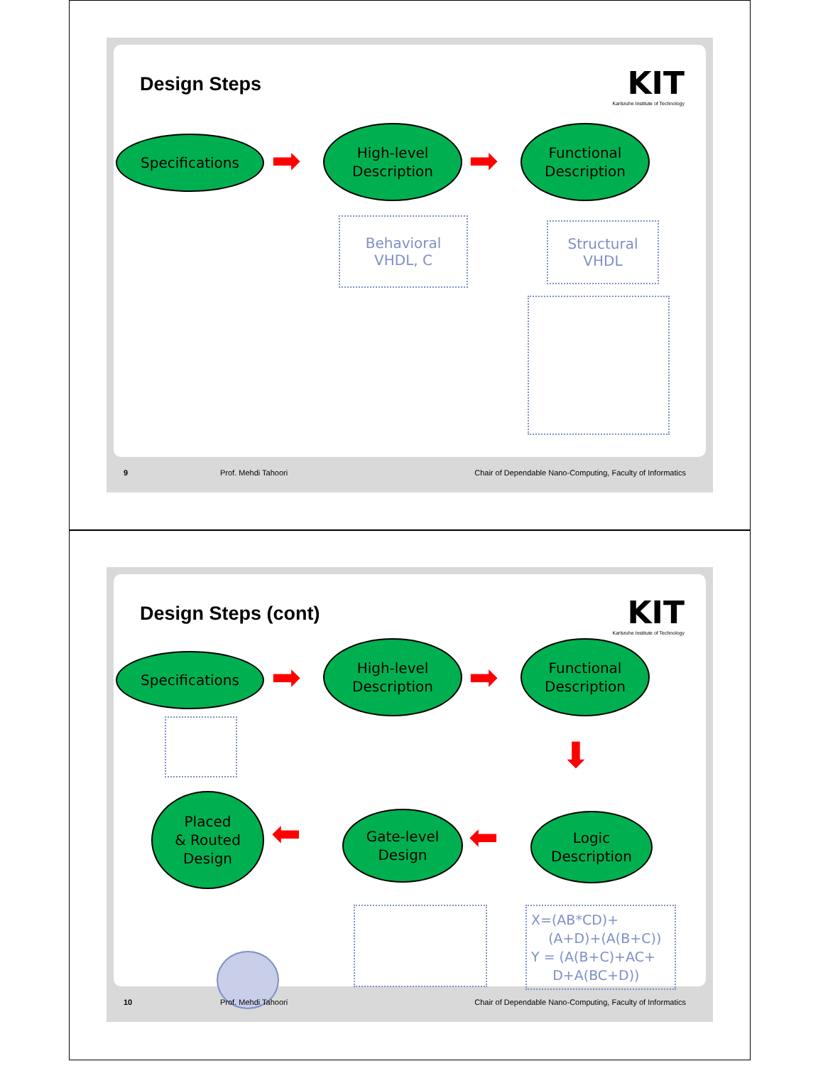Design Steps
KIT
Karlsruhe Institute of Technology
Specifications
➡
High-level
Description
➡
Functional
Description
Behavioral
VHDL, C
Structural
VHDL
9 Prof. Mehdi Tahoori
Chair of Dependable Nano-Computing, Faculty of Informatics
Design Steps (cont)
KIT
Karlsruhe Institute of Technology
Specifications
➡
High-level
Description
➡
Functional
Description
⬇
Placed
& Routed
Design
⬅
Gate-level
Design
⬅
Logic
Description
X=(AB*CD)+
(A+D)+(A(B+C))
Y = (A(B+C)+AC+
D+A(BC+D))
10 Prof. Mehdi Tahoori
Chair of Dependable Nano-Computing, Faculty of Informatics